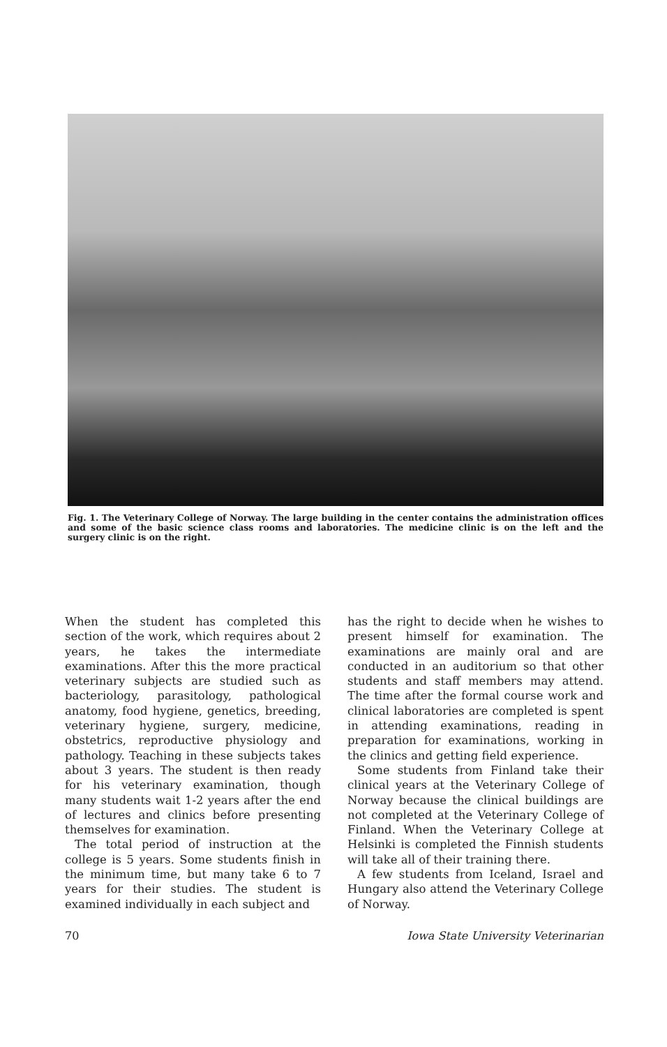Fig. 1. The Veterinary College of Norway. The large building in the center contains the administration offices and some of the basic science class rooms and laboratories. The medicine clinic is on the left and the surgery clinic is on the right.
When the student has completed this section of the work, which requires about 2 years, he takes the intermediate examinations. After this the more practical veterinary subjects are studied such as bacteriology, parasitology, pathological anatomy, food hygiene, genetics, breeding, veterinary hygiene, surgery, medicine, obstetrics, reproductive physiology and pathology. Teaching in these subjects takes about 3 years. The student is then ready for his veterinary examination, though many students wait 1-2 years after the end of lectures and clinics before presenting themselves for examination.
The total period of instruction at the college is 5 years. Some students finish in the minimum time, but many take 6 to 7 years for their studies. The student is examined individually in each subject and
has the right to decide when he wishes to present himself for examination. The examinations are mainly oral and are conducted in an auditorium so that other students and staff members may attend. The time after the formal course work and clinical laboratories are completed is spent in attending examinations, reading in preparation for examinations, working in the clinics and getting field experience.
Some students from Finland take their clinical years at the Veterinary College of Norway because the clinical buildings are not completed at the Veterinary College of Finland. When the Veterinary College at Helsinki is completed the Finnish students will take all of their training there.
A few students from Iceland, Israel and Hungary also attend the Veterinary College of Norway.
70 Iowa State University Veterinarian